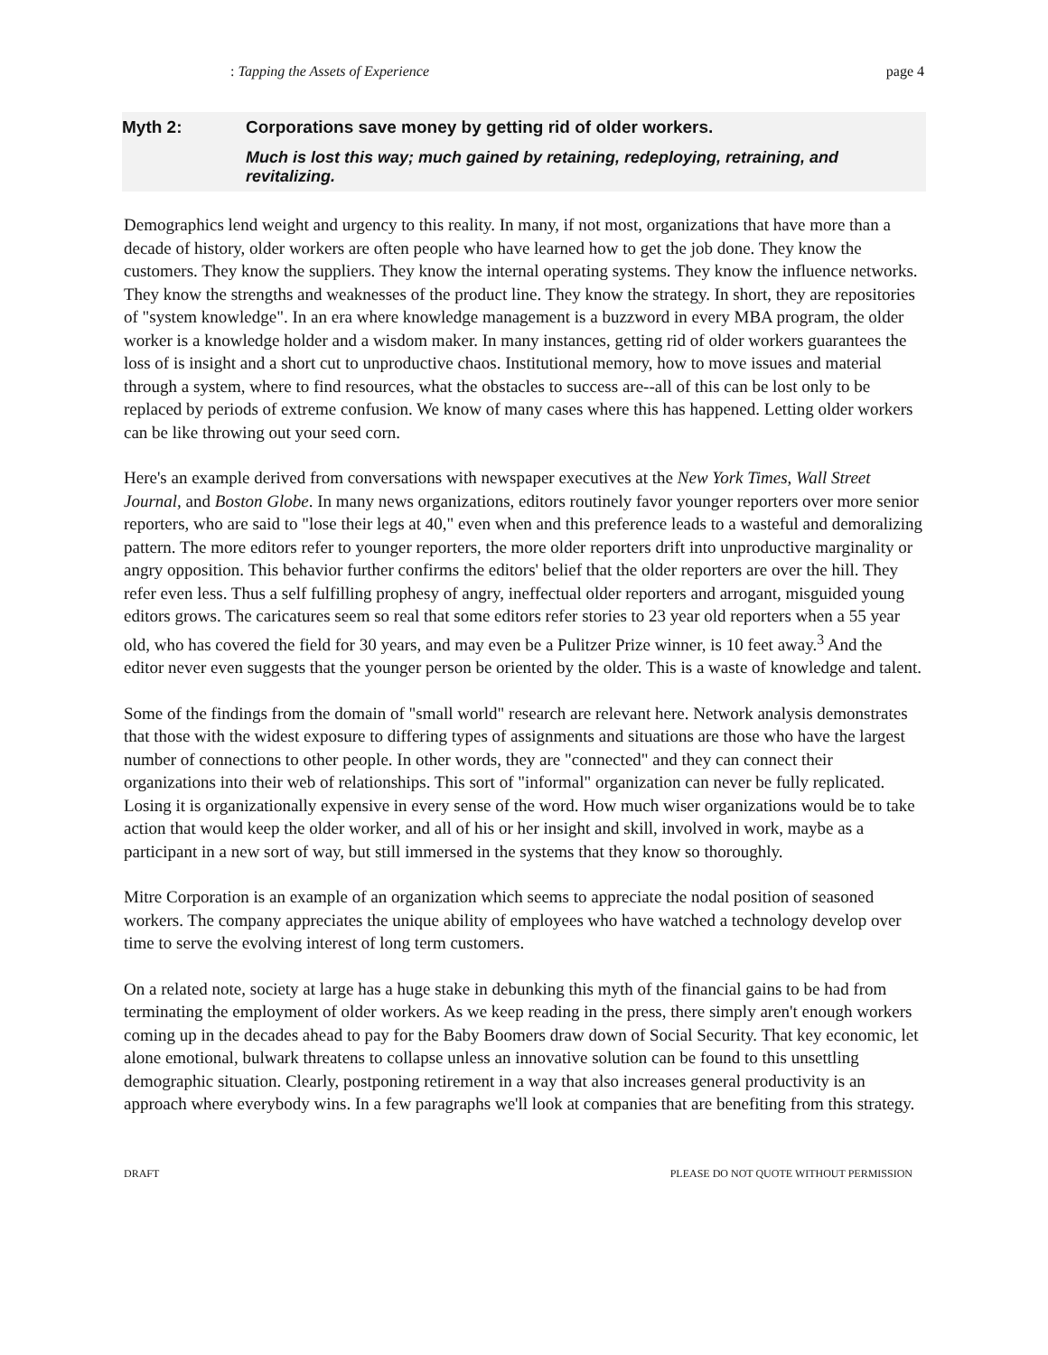: Tapping the Assets of Experience page 4
Myth 2: Corporations save money by getting rid of older workers.
Much is lost this way; much gained by retaining, redeploying, retraining, and revitalizing.
Demographics lend weight and urgency to this reality. In many, if not most, organizations that have more than a decade of history, older workers are often people who have learned how to get the job done. They know the customers. They know the suppliers. They know the internal operating systems. They know the influence networks. They know the strengths and weaknesses of the product line. They know the strategy. In short, they are repositories of "system knowledge". In an era where knowledge management is a buzzword in every MBA program, the older worker is a knowledge holder and a wisdom maker. In many instances, getting rid of older workers guarantees the loss of is insight and a short cut to unproductive chaos. Institutional memory, how to move issues and material through a system, where to find resources, what the obstacles to success are--all of this can be lost only to be replaced by periods of extreme confusion. We know of many cases where this has happened. Letting older workers can be like throwing out your seed corn.
Here's an example derived from conversations with newspaper executives at the New York Times, Wall Street Journal, and Boston Globe. In many news organizations, editors routinely favor younger reporters over more senior reporters, who are said to "lose their legs at 40," even when and this preference leads to a wasteful and demoralizing pattern. The more editors refer to younger reporters, the more older reporters drift into unproductive marginality or angry opposition. This behavior further confirms the editors' belief that the older reporters are over the hill. They refer even less. Thus a self fulfilling prophesy of angry, ineffectual older reporters and arrogant, misguided young editors grows. The caricatures seem so real that some editors refer stories to 23 year old reporters when a 55 year old, who has covered the field for 30 years, and may even be a Pulitzer Prize winner, is 10 feet away.<sup>3</sup> And the editor never even suggests that the younger person be oriented by the older. This is a waste of knowledge and talent.
Some of the findings from the domain of "small world" research are relevant here. Network analysis demonstrates that those with the widest exposure to differing types of assignments and situations are those who have the largest number of connections to other people. In other words, they are "connected" and they can connect their organizations into their web of relationships. This sort of "informal" organization can never be fully replicated. Losing it is organizationally expensive in every sense of the word. How much wiser organizations would be to take action that would keep the older worker, and all of his or her insight and skill, involved in work, maybe as a participant in a new sort of way, but still immersed in the systems that they know so thoroughly.
Mitre Corporation is an example of an organization which seems to appreciate the nodal position of seasoned workers. The company appreciates the unique ability of employees who have watched a technology develop over time to serve the evolving interest of long term customers.
On a related note, society at large has a huge stake in debunking this myth of the financial gains to be had from terminating the employment of older workers. As we keep reading in the press, there simply aren't enough workers coming up in the decades ahead to pay for the Baby Boomers draw down of Social Security. That key economic, let alone emotional, bulwark threatens to collapse unless an innovative solution can be found to this unsettling demographic situation. Clearly, postponing retirement in a way that also increases general productivity is an approach where everybody wins. In a few paragraphs we'll look at companies that are benefiting from this strategy.
DRAFT PLEASE DO NOT QUOTE WITHOUT PERMISSION